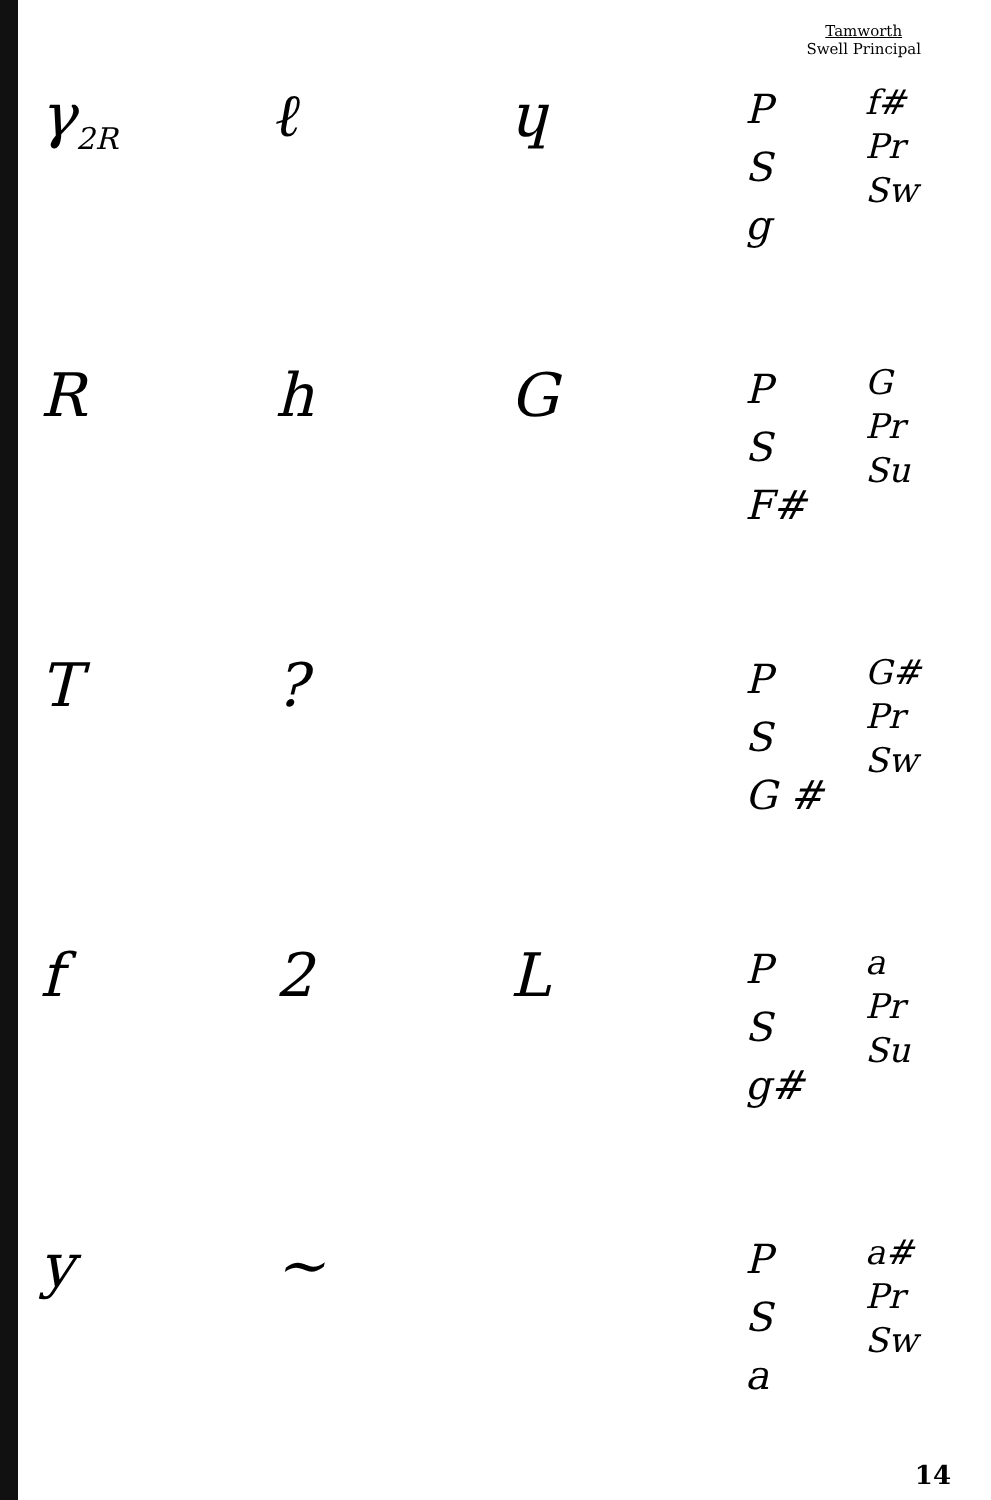Tamworth
Swell Principal
γ<sub>2R</sub>
ℓ ɥ
P
S
g
f#
Pr
Sw
R h G
P
S
F#
G
Pr
Su
T ?
P
S
G #
G#
Pr
Sw
f 2 L
P
S
g#
a
Pr
Su
y ~
P
S
a
a#
Pr
Sw
14